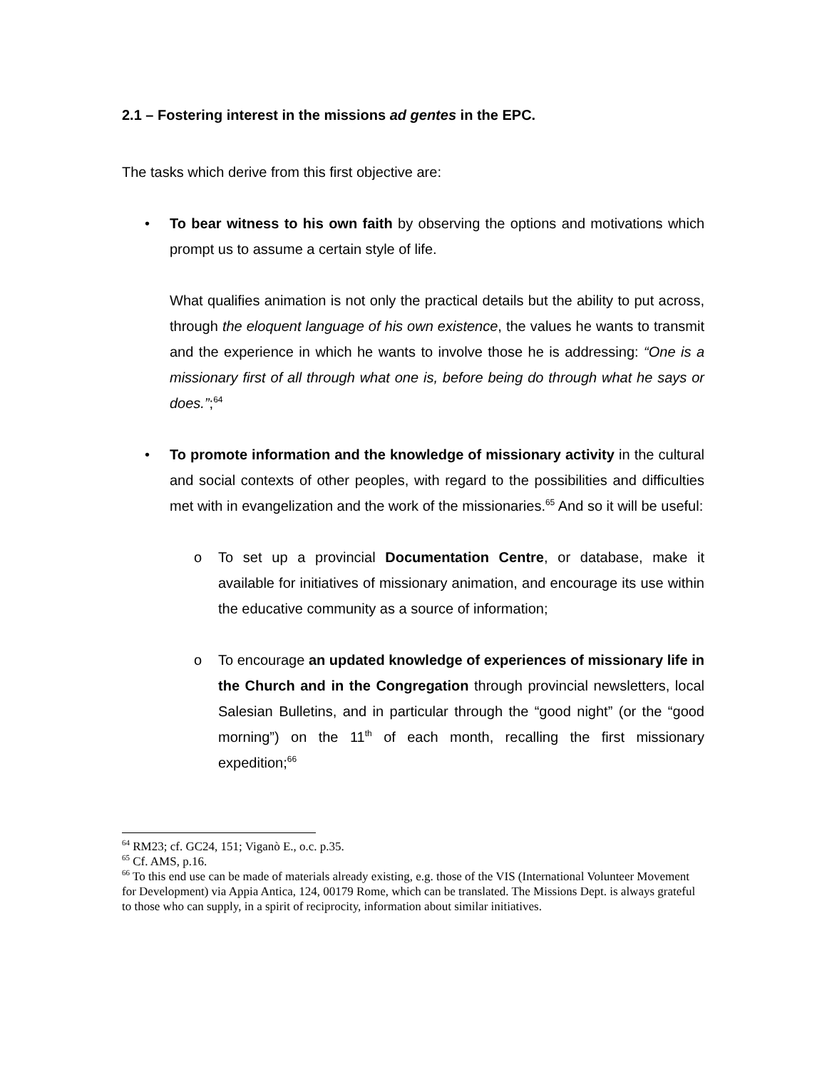2.1 – Fostering interest in the missions ad gentes in the EPC.
The tasks which derive from this first objective are:
• To bear witness to his own faith by observing the options and motivations which prompt us to assume a certain style of life.
What qualifies animation is not only the practical details but the ability to put across, through the eloquent language of his own existence, the values he wants to transmit and the experience in which he wants to involve those he is addressing: “One is a missionary first of all through what one is, before being do through what he says or does.”;<sup>64</sup>
• To promote information and the knowledge of missionary activity in the cultural and social contexts of other peoples, with regard to the possibilities and difficulties met with in evangelization and the work of the missionaries.<sup>65</sup> And so it will be useful:
o To set up a provincial Documentation Centre, or database, make it available for initiatives of missionary animation, and encourage its use within the educative community as a source of information;
o To encourage an updated knowledge of experiences of missionary life in the Church and in the Congregation through provincial newsletters, local Salesian Bulletins, and in particular through the “good night” (or the “good morning”) on the 11<sup>th</sup> of each month, recalling the first missionary expedition;<sup>66</sup>
<sup>64</sup> RM23; cf. GC24, 151; Viganò E., o.c. p.35.
<sup>65</sup> Cf. AMS, p.16.
<sup>66</sup> To this end use can be made of materials already existing, e.g. those of the VIS (International Volunteer Movement for Development) via Appia Antica, 124, 00179 Rome, which can be translated. The Missions Dept. is always grateful to those who can supply, in a spirit of reciprocity, information about similar initiatives.